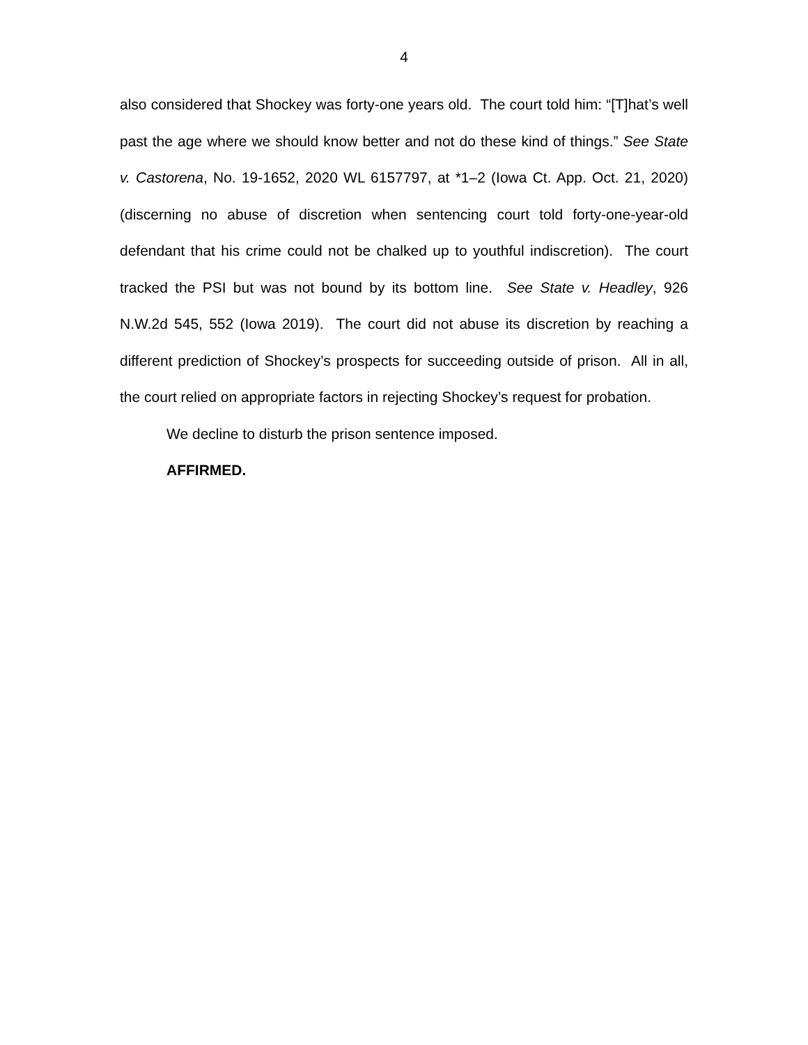4
also considered that Shockey was forty-one years old. The court told him: “[T]hat’s well past the age where we should know better and not do these kind of things.” See State v. Castorena, No. 19-1652, 2020 WL 6157797, at *1–2 (Iowa Ct. App. Oct. 21, 2020) (discerning no abuse of discretion when sentencing court told forty-one-year-old defendant that his crime could not be chalked up to youthful indiscretion). The court tracked the PSI but was not bound by its bottom line. See State v. Headley, 926 N.W.2d 545, 552 (Iowa 2019). The court did not abuse its discretion by reaching a different prediction of Shockey’s prospects for succeeding outside of prison. All in all, the court relied on appropriate factors in rejecting Shockey’s request for probation.
We decline to disturb the prison sentence imposed.
AFFIRMED.